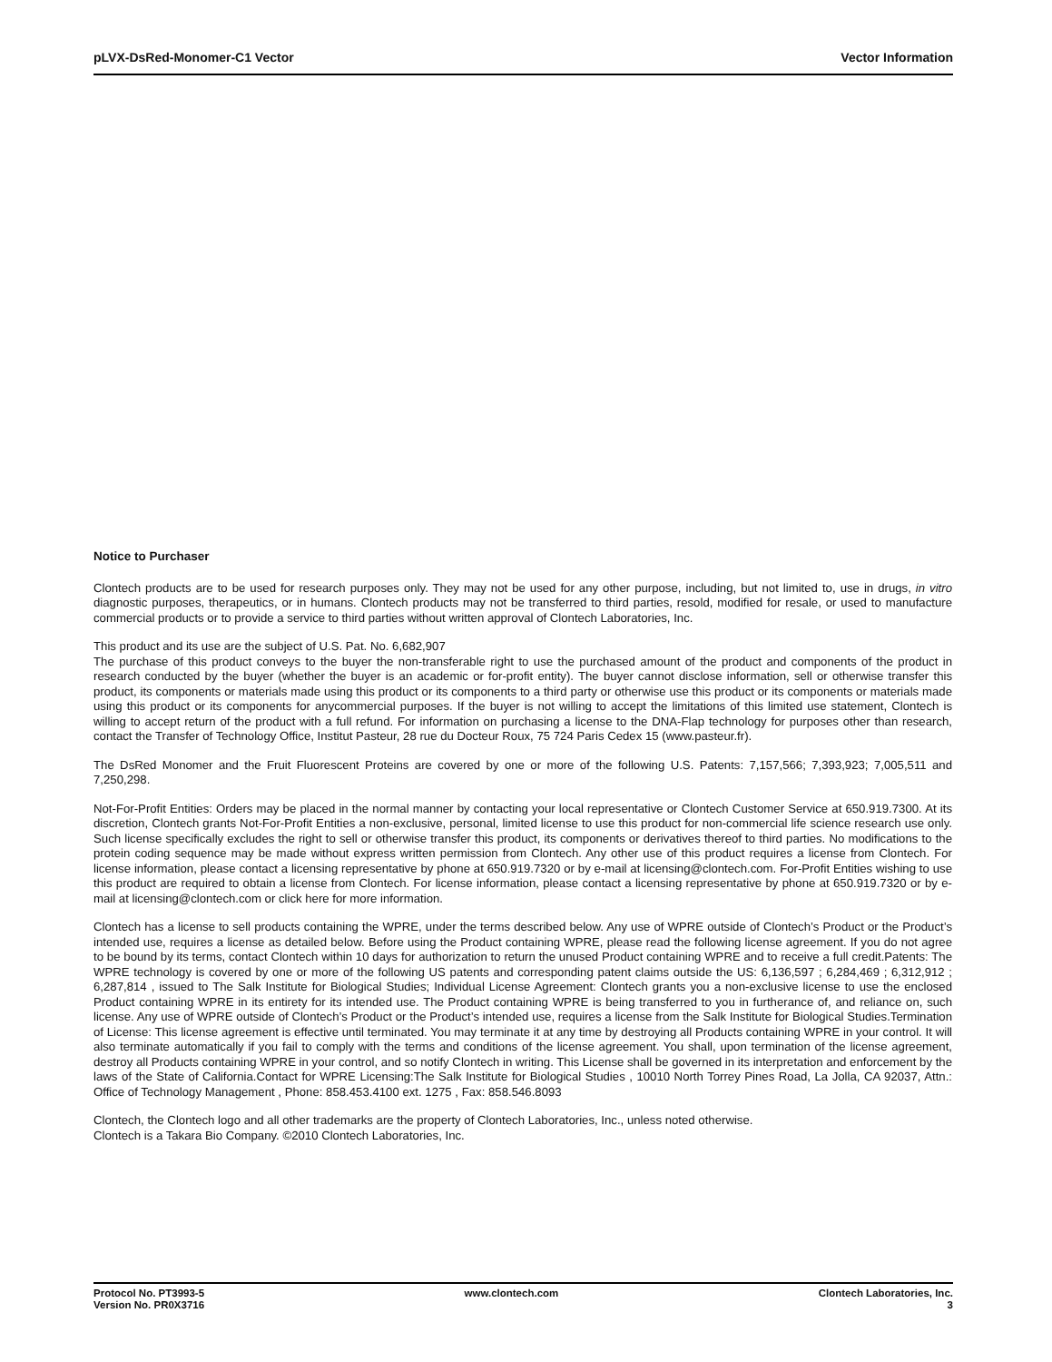pLVX-DsRed-Monomer-C1 Vector Vector Information
Notice to Purchaser
Clontech products are to be used for research purposes only. They may not be used for any other purpose, including, but not limited to, use in drugs, in vitro diagnostic purposes, therapeutics, or in humans. Clontech products may not be transferred to third parties, resold, modified for resale, or used to manufacture commercial products or to provide a service to third parties without written approval of Clontech Laboratories, Inc.
This product and its use are the subject of U.S. Pat. No. 6,682,907
The purchase of this product conveys to the buyer the non-transferable right to use the purchased amount of the product and components of the product in research conducted by the buyer (whether the buyer is an academic or for-profit entity). The buyer cannot disclose information, sell or otherwise transfer this product, its components or materials made using this product or its components to a third party or otherwise use this product or its components or materials made using this product or its components for anycommercial purposes. If the buyer is not willing to accept the limitations of this limited use statement, Clontech is willing to accept return of the product with a full refund. For information on purchasing a license to the DNA-Flap technology for purposes other than research, contact the Transfer of Technology Office, Institut Pasteur, 28 rue du Docteur Roux, 75 724 Paris Cedex 15 (www.pasteur.fr).
The DsRed Monomer and the Fruit Fluorescent Proteins are covered by one or more of the following U.S. Patents: 7,157,566; 7,393,923; 7,005,511 and 7,250,298.
Not-For-Profit Entities: Orders may be placed in the normal manner by contacting your local representative or Clontech Customer Service at 650.919.7300. At its discretion, Clontech grants Not-For-Profit Entities a non-exclusive, personal, limited license to use this product for non-commercial life science research use only. Such license specifically excludes the right to sell or otherwise transfer this product, its components or derivatives thereof to third parties. No modifications to the protein coding sequence may be made without express written permission from Clontech. Any other use of this product requires a license from Clontech. For license information, please contact a licensing representative by phone at 650.919.7320 or by e-mail at licensing@clontech.com. For-Profit Entities wishing to use this product are required to obtain a license from Clontech. For license information, please contact a licensing representative by phone at 650.919.7320 or by e-mail at licensing@clontech.com or click here for more information.
Clontech has a license to sell products containing the WPRE, under the terms described below. Any use of WPRE outside of Clontech’s Product or the Product’s intended use, requires a license as detailed below. Before using the Product containing WPRE, please read the following license agreement. If you do not agree to be bound by its terms, contact Clontech within 10 days for authorization to return the unused Product containing WPRE and to receive a full credit.Patents: The WPRE technology is covered by one or more of the following US patents and corresponding patent claims outside the US: 6,136,597 ; 6,284,469 ; 6,312,912 ; 6,287,814 , issued to The Salk Institute for Biological Studies; Individual License Agreement: Clontech grants you a non-exclusive license to use the enclosed Product containing WPRE in its entirety for its intended use. The Product containing WPRE is being transferred to you in furtherance of, and reliance on, such license. Any use of WPRE outside of Clontech’s Product or the Product’s intended use, requires a license from the Salk Institute for Biological Studies.Termination of License: This license agreement is effective until terminated. You may terminate it at any time by destroying all Products containing WPRE in your control. It will also terminate automatically if you fail to comply with the terms and conditions of the license agreement. You shall, upon termination of the license agreement, destroy all Products containing WPRE in your control, and so notify Clontech in writing. This License shall be governed in its interpretation and enforcement by the laws of the State of California.Contact for WPRE Licensing:The Salk Institute for Biological Studies , 10010 North Torrey Pines Road, La Jolla, CA 92037, Attn.: Office of Technology Management , Phone: 858.453.4100 ext. 1275 , Fax: 858.546.8093
Clontech, the Clontech logo and all other trademarks are the property of Clontech Laboratories, Inc., unless noted otherwise.
Clontech is a Takara Bio Company. ©2010 Clontech Laboratories, Inc.
Protocol No. PT3993-5
Version No. PR0X3716
www.clontech.com Clontech Laboratories, Inc.
3